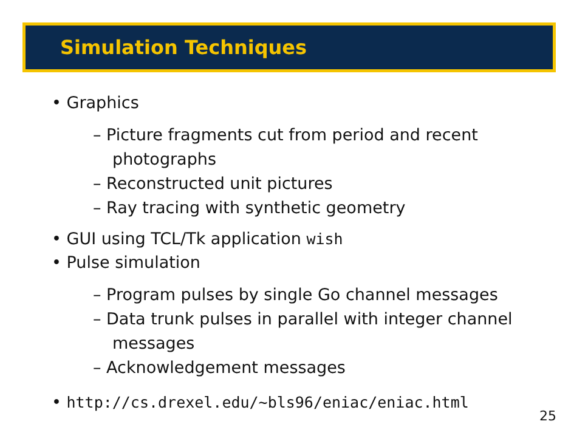Simulation Techniques
• Graphics
– Picture fragments cut from period and recent photographs
– Reconstructed unit pictures
– Ray tracing with synthetic geometry
• GUI using TCL/Tk application wish
• Pulse simulation
– Program pulses by single Go channel messages
– Data trunk pulses in parallel with integer channel messages
– Acknowledgement messages
• http://cs.drexel.edu/~bls96/eniac/eniac.html
25